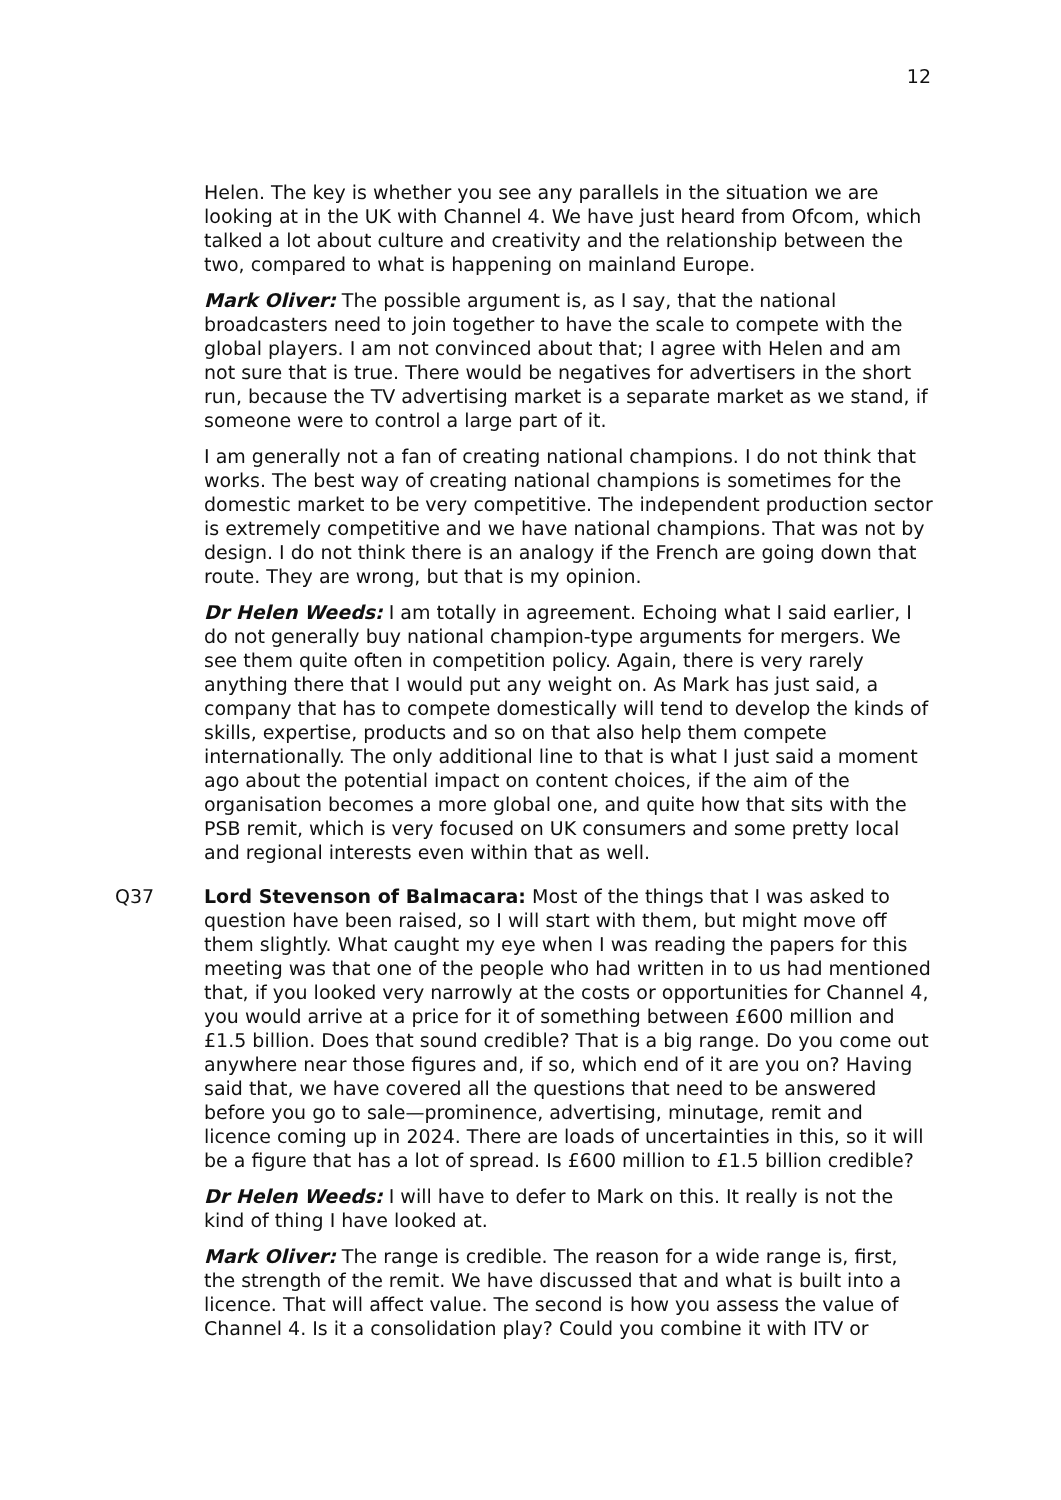12
Helen. The key is whether you see any parallels in the situation we are looking at in the UK with Channel 4. We have just heard from Ofcom, which talked a lot about culture and creativity and the relationship between the two, compared to what is happening on mainland Europe.
Mark Oliver: The possible argument is, as I say, that the national broadcasters need to join together to have the scale to compete with the global players. I am not convinced about that; I agree with Helen and am not sure that is true. There would be negatives for advertisers in the short run, because the TV advertising market is a separate market as we stand, if someone were to control a large part of it.
I am generally not a fan of creating national champions. I do not think that works. The best way of creating national champions is sometimes for the domestic market to be very competitive. The independent production sector is extremely competitive and we have national champions. That was not by design. I do not think there is an analogy if the French are going down that route. They are wrong, but that is my opinion.
Dr Helen Weeds: I am totally in agreement. Echoing what I said earlier, I do not generally buy national champion-type arguments for mergers. We see them quite often in competition policy. Again, there is very rarely anything there that I would put any weight on. As Mark has just said, a company that has to compete domestically will tend to develop the kinds of skills, expertise, products and so on that also help them compete internationally. The only additional line to that is what I just said a moment ago about the potential impact on content choices, if the aim of the organisation becomes a more global one, and quite how that sits with the PSB remit, which is very focused on UK consumers and some pretty local and regional interests even within that as well.
Q37 Lord Stevenson of Balmacara: Most of the things that I was asked to question have been raised, so I will start with them, but might move off them slightly. What caught my eye when I was reading the papers for this meeting was that one of the people who had written in to us had mentioned that, if you looked very narrowly at the costs or opportunities for Channel 4, you would arrive at a price for it of something between £600 million and £1.5 billion. Does that sound credible? That is a big range. Do you come out anywhere near those figures and, if so, which end of it are you on? Having said that, we have covered all the questions that need to be answered before you go to sale—prominence, advertising, minutage, remit and licence coming up in 2024. There are loads of uncertainties in this, so it will be a figure that has a lot of spread. Is £600 million to £1.5 billion credible?
Dr Helen Weeds: I will have to defer to Mark on this. It really is not the kind of thing I have looked at.
Mark Oliver: The range is credible. The reason for a wide range is, first, the strength of the remit. We have discussed that and what is built into a licence. That will affect value. The second is how you assess the value of Channel 4. Is it a consolidation play? Could you combine it with ITV or